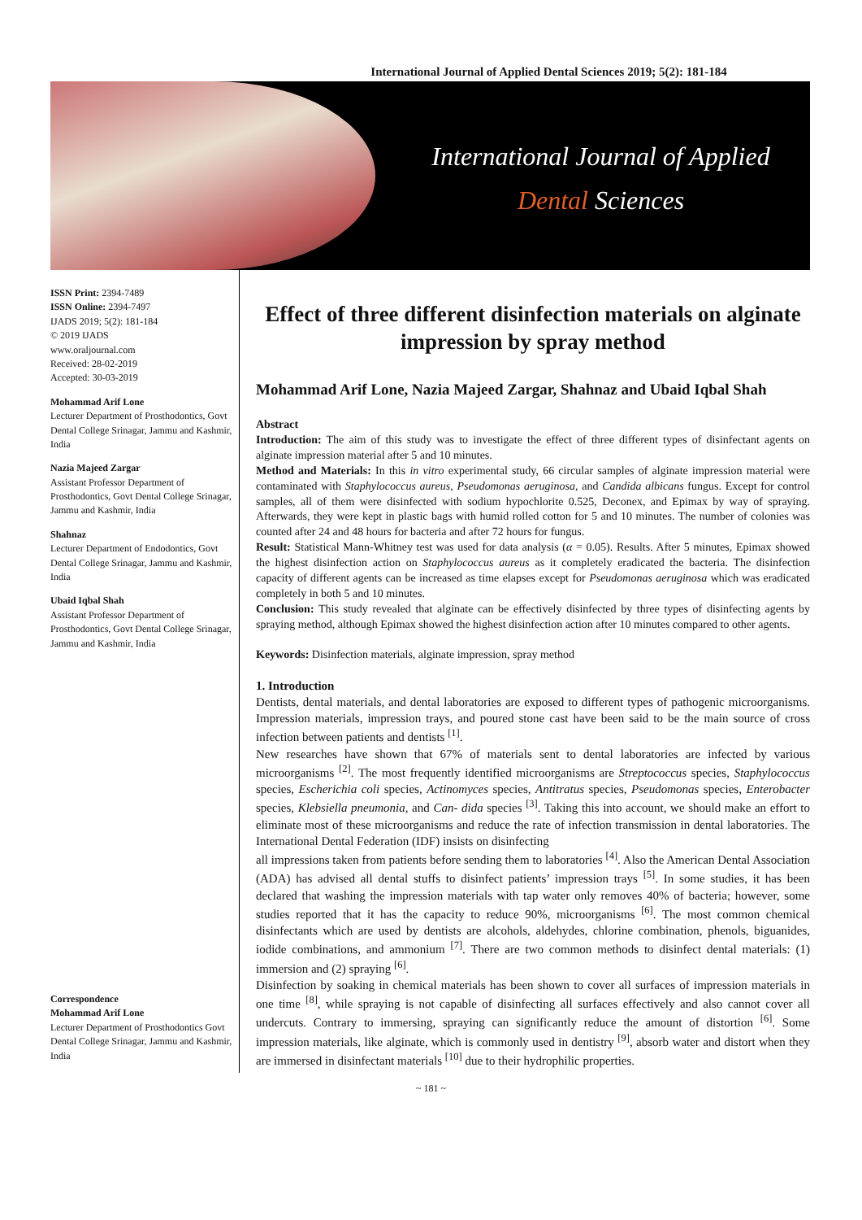International Journal of Applied Dental Sciences 2019; 5(2): 181-184
International Journal of Applied
Dental Sciences
ISSN Print: 2394-7489
ISSN Online: 2394-7497
IJADS 2019; 5(2): 181-184
© 2019 IJADS
www.oraljournal.com
Received: 28-02-2019
Accepted: 30-03-2019
Mohammad Arif Lone
Lecturer Department of Prosthodontics, Govt Dental College Srinagar, Jammu and Kashmir, India
Nazia Majeed Zargar
Assistant Professor Department of Prosthodontics, Govt Dental College Srinagar, Jammu and Kashmir, India
Shahnaz
Lecturer Department of Endodontics, Govt Dental College Srinagar, Jammu and Kashmir, India
Ubaid Iqbal Shah
Assistant Professor Department of Prosthodontics, Govt Dental College Srinagar, Jammu and Kashmir, India
Correspondence
Mohammad Arif Lone
Lecturer Department of Prosthodontics Govt Dental College Srinagar, Jammu and Kashmir, India
Effect of three different disinfection materials on alginate impression by spray method
Mohammad Arif Lone, Nazia Majeed Zargar, Shahnaz and Ubaid Iqbal Shah
Abstract
Introduction: The aim of this study was to investigate the effect of three different types of disinfectant agents on alginate impression material after 5 and 10 minutes.
Method and Materials: In this in vitro experimental study, 66 circular samples of alginate impression material were contaminated with Staphylococcus aureus, Pseudomonas aeruginosa, and Candida albicans fungus. Except for control samples, all of them were disinfected with sodium hypochlorite 0.525, Deconex, and Epimax by way of spraying. Afterwards, they were kept in plastic bags with humid rolled cotton for 5 and 10 minutes. The number of colonies was counted after 24 and 48 hours for bacteria and after 72 hours for fungus.
Result: Statistical Mann-Whitney test was used for data analysis (α = 0.05). Results. After 5 minutes, Epimax showed the highest disinfection action on Staphylococcus aureus as it completely eradicated the bacteria. The disinfection capacity of different agents can be increased as time elapses except for Pseudomonas aeruginosa which was eradicated completely in both 5 and 10 minutes.
Conclusion: This study revealed that alginate can be effectively disinfected by three types of disinfecting agents by spraying method, although Epimax showed the highest disinfection action after 10 minutes compared to other agents.
Keywords: Disinfection materials, alginate impression, spray method
1. Introduction
Dentists, dental materials, and dental laboratories are exposed to different types of pathogenic microorganisms. Impression materials, impression trays, and poured stone cast have been said to be the main source of cross infection between patients and dentists <sup>[1]</sup>.
New researches have shown that 67% of materials sent to dental laboratories are infected by various microorganisms <sup>[2]</sup>. The most frequently identified microorganisms are Streptococcus species, Staphylococcus species, Escherichia coli species, Actinomyces species, Antitratus species, Pseudomonas species, Enterobacter species, Klebsiella pneumonia, and Can- dida species <sup>[3]</sup>. Taking this into account, we should make an effort to eliminate most of these microorganisms and reduce the rate of infection transmission in dental laboratories. The International Dental Federation (IDF) insists on disinfecting
all impressions taken from patients before sending them to laboratories <sup>[4]</sup>. Also the American Dental Association (ADA) has advised all dental stuffs to disinfect patients’ impression trays <sup>[5]</sup>. In some studies, it has been declared that washing the impression materials with tap water only removes 40% of bacteria; however, some studies reported that it has the capacity to reduce 90%, microorganisms <sup>[6]</sup>. The most common chemical disinfectants which are used by dentists are alcohols, aldehydes, chlorine combination, phenols, biguanides, iodide combinations, and ammonium <sup>[7]</sup>. There are two common methods to disinfect dental materials: (1) immersion and (2) spraying <sup>[6]</sup>.
Disinfection by soaking in chemical materials has been shown to cover all surfaces of impression materials in one time <sup>[8]</sup>, while spraying is not capable of disinfecting all surfaces effectively and also cannot cover all undercuts. Contrary to immersing, spraying can significantly reduce the amount of distortion <sup>[6]</sup>. Some impression materials, like alginate, which is commonly used in dentistry <sup>[9]</sup>, absorb water and distort when they are immersed in disinfectant materials <sup>[10]</sup> due to their hydrophilic properties.
~ 181 ~